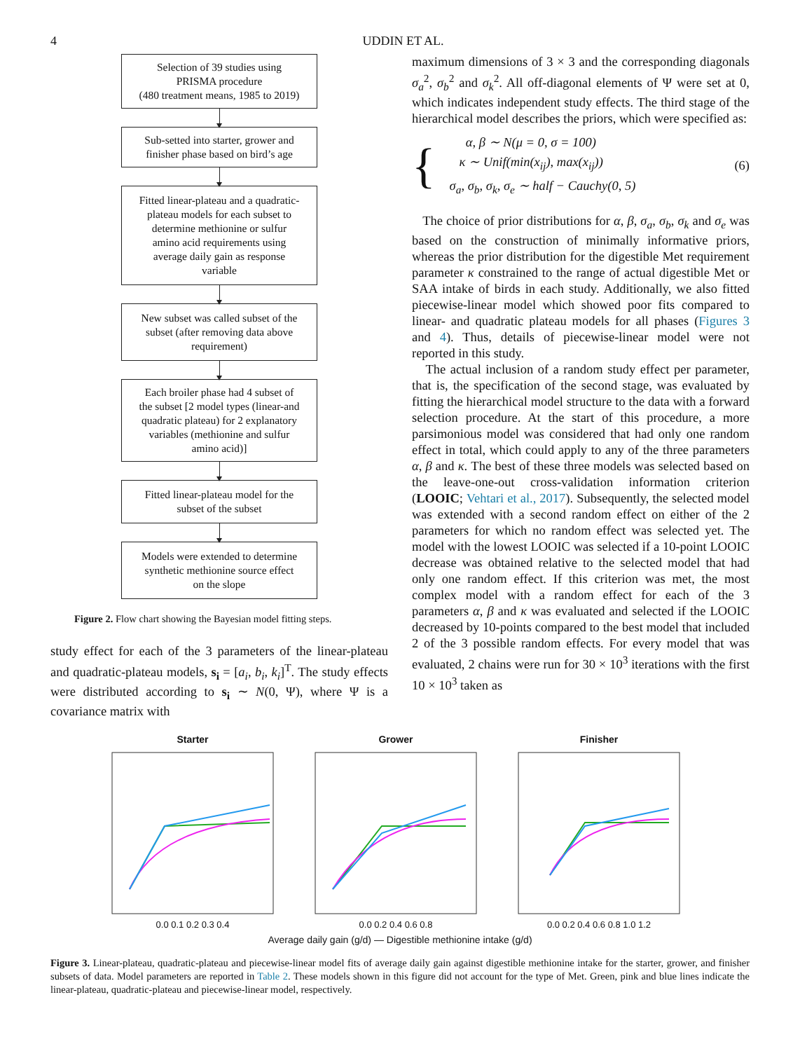4 UDDIN ET AL.
Selection of 39 studies using
PRISMA procedure
(480 treatment means, 1985 to 2019)
Sub-setted into starter, grower and
finisher phase based on bird’s age
Fitted linear-plateau and a quadratic-
plateau models for each subset to
determine methionine or sulfur
amino acid requirements using
average daily gain as response
variable
New subset was called subset of the
subset (after removing data above
requirement)
Each broiler phase had 4 subset of
the subset [2 model types (linear-and
quadratic plateau) for 2 explanatory
variables (methionine and sulfur
amino acid)]
Fitted linear-plateau model for the
subset of the subset
Models were extended to determine
synthetic methionine source effect
on the slope
Figure 2. Flow chart showing the Bayesian model fitting steps.
study effect for each of the 3 parameters of the linear-plateau and quadratic-plateau models, s<sub>i</sub> = [a<sub>i</sub>, b<sub>i</sub>, k<sub>i</sub>]<sup>T</sup>. The study effects were distributed according to s<sub>i</sub> ∼ N(0, Ψ), where Ψ is a covariance matrix with
maximum dimensions of 3 × 3 and the corresponding diagonals σ<sub>a</sub><sup>2</sup>, σ<sub>b</sub><sup>2</sup> and σ<sub>k</sub><sup>2</sup>. All off-diagonal elements of Ψ were set at 0, which indicates independent study effects. The third stage of the hierarchical model describes the priors, which were specified as:
{
α, β ∼ N(μ = 0, σ = 100)
κ ∼ Unif(min(x<sub>ij</sub>), max(x<sub>ij</sub>))
σ<sub>a</sub>, σ<sub>b</sub>, σ<sub>k</sub>, σ<sub>e</sub> ∼ half − Cauchy(0, 5)
(6)
The choice of prior distributions for α, β, σ<sub>a</sub>, σ<sub>b</sub>, σ<sub>k</sub> and σ<sub>e</sub> was based on the construction of minimally informative priors, whereas the prior distribution for the digestible Met requirement parameter κ constrained to the range of actual digestible Met or SAA intake of birds in each study. Additionally, we also fitted piecewise-linear model which showed poor fits compared to linear- and quadratic plateau models for all phases (Figures 3 and 4). Thus, details of piecewise-linear model were not reported in this study.
The actual inclusion of a random study effect per parameter, that is, the specification of the second stage, was evaluated by fitting the hierarchical model structure to the data with a forward selection procedure. At the start of this procedure, a more parsimonious model was considered that had only one random effect in total, which could apply to any of the three parameters α, β and κ. The best of these three models was selected based on the leave-one-out cross-validation information criterion (LOOIC; Vehtari et al., 2017). Subsequently, the selected model was extended with a second random effect on either of the 2 parameters for which no random effect was selected yet. The model with the lowest LOOIC was selected if a 10-point LOOIC decrease was obtained relative to the selected model that had only one random effect. If this criterion was met, the most complex model with a random effect for each of the 3 parameters α, β and κ was evaluated and selected if the LOOIC decreased by 10-points compared to the best model that included 2 of the 3 possible random effects. For every model that was evaluated, 2 chains were run for 30 × 10<sup>3</sup> iterations with the first 10 × 10<sup>3</sup> taken as
Starter
0.0 0.1 0.2 0.3 0.4
Grower
0.0 0.2 0.4 0.6 0.8
Finisher
0.0 0.2 0.4 0.6 0.8 1.0 1.2
Average daily gain (g/d) — Digestible methionine intake (g/d)
Figure 3. Linear-plateau, quadratic-plateau and piecewise-linear model fits of average daily gain against digestible methionine intake for the starter, grower, and finisher subsets of data. Model parameters are reported in Table 2. These models shown in this figure did not account for the type of Met. Green, pink and blue lines indicate the linear-plateau, quadratic-plateau and piecewise-linear model, respectively.